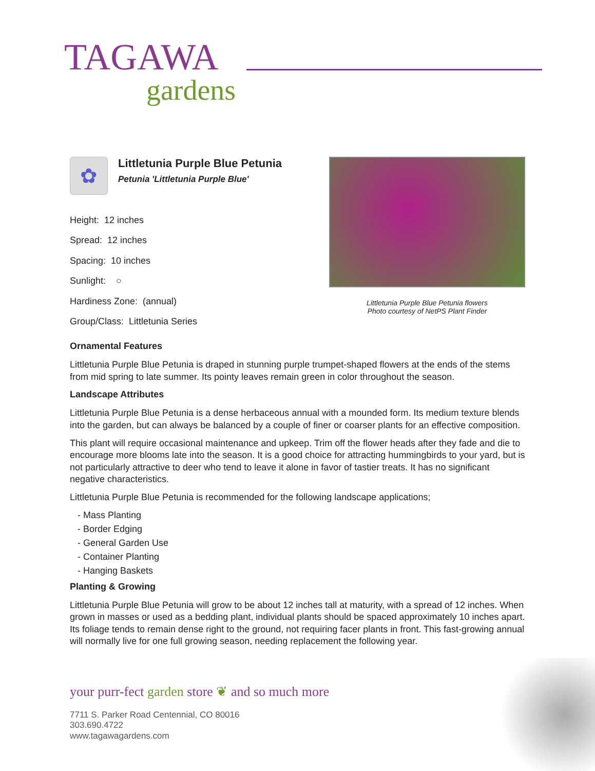TAGAWA
gardens
✿
Littletunia Purple Blue Petunia
Petunia 'Littletunia Purple Blue'
Height: 12 inches
Spread: 12 inches
Spacing: 10 inches
Sunlight: ○
Hardiness Zone: (annual)
Group/Class: Littletunia Series
Littletunia Purple Blue Petunia flowers
Photo courtesy of NetPS Plant Finder
Ornamental Features
Littletunia Purple Blue Petunia is draped in stunning purple trumpet-shaped flowers at the ends of the stems from mid spring to late summer. Its pointy leaves remain green in color throughout the season.
Landscape Attributes
Littletunia Purple Blue Petunia is a dense herbaceous annual with a mounded form. Its medium texture blends into the garden, but can always be balanced by a couple of finer or coarser plants for an effective composition.
This plant will require occasional maintenance and upkeep. Trim off the flower heads after they fade and die to encourage more blooms late into the season. It is a good choice for attracting hummingbirds to your yard, but is not particularly attractive to deer who tend to leave it alone in favor of tastier treats. It has no significant negative characteristics.
Littletunia Purple Blue Petunia is recommended for the following landscape applications;
- Mass Planting
- Border Edging
- General Garden Use
- Container Planting
- Hanging Baskets
Planting & Growing
Littletunia Purple Blue Petunia will grow to be about 12 inches tall at maturity, with a spread of 12 inches. When grown in masses or used as a bedding plant, individual plants should be spaced approximately 10 inches apart. Its foliage tends to remain dense right to the ground, not requiring facer plants in front. This fast-growing annual will normally live for one full growing season, needing replacement the following year.
your purr-fect garden store ❦ and so much more
7711 S. Parker Road Centennial, CO 80016
303.690.4722
www.tagawagardens.com